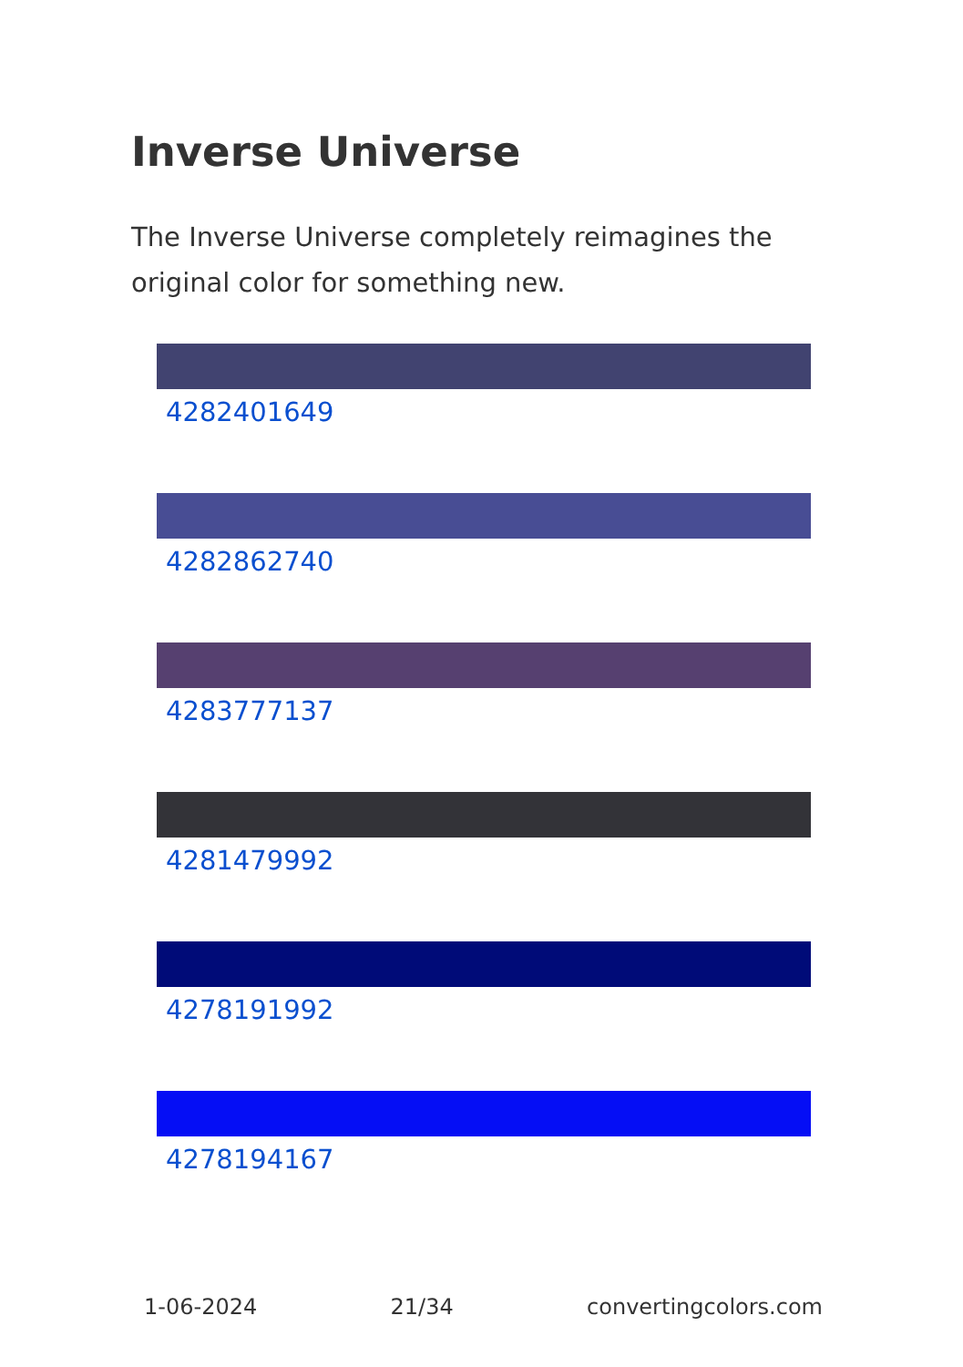Inverse Universe
The Inverse Universe completely reimagines the original color for something new.
4282401649
4282862740
4283777137
4281479992
4278191992
4278194167
1-06-2024 21/34 convertingcolors.com